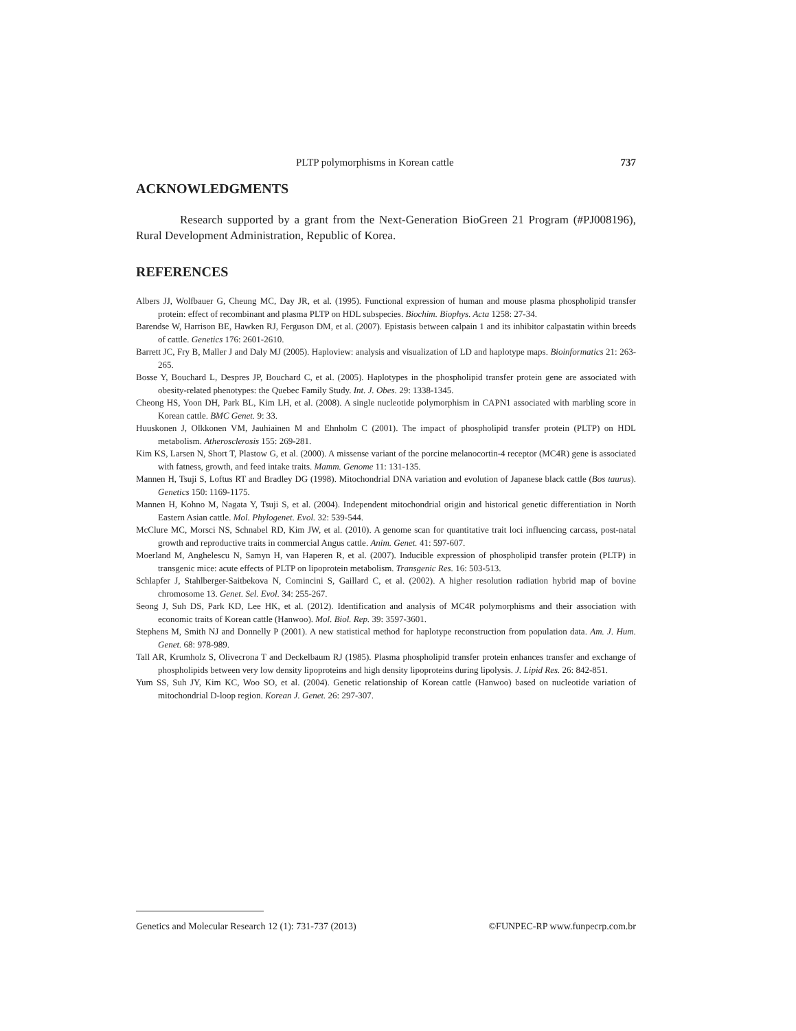PLTP polymorphisms in Korean cattle 737
ACKNOWLEDGMENTS
Research supported by a grant from the Next-Generation BioGreen 21 Program (#PJ008196), Rural Development Administration, Republic of Korea.
REFERENCES
Albers JJ, Wolfbauer G, Cheung MC, Day JR, et al. (1995). Functional expression of human and mouse plasma phospholipid transfer protein: effect of recombinant and plasma PLTP on HDL subspecies. Biochim. Biophys. Acta 1258: 27-34.
Barendse W, Harrison BE, Hawken RJ, Ferguson DM, et al. (2007). Epistasis between calpain 1 and its inhibitor calpastatin within breeds of cattle. Genetics 176: 2601-2610.
Barrett JC, Fry B, Maller J and Daly MJ (2005). Haploview: analysis and visualization of LD and haplotype maps. Bioinformatics 21: 263-265.
Bosse Y, Bouchard L, Despres JP, Bouchard C, et al. (2005). Haplotypes in the phospholipid transfer protein gene are associated with obesity-related phenotypes: the Quebec Family Study. Int. J. Obes. 29: 1338-1345.
Cheong HS, Yoon DH, Park BL, Kim LH, et al. (2008). A single nucleotide polymorphism in CAPN1 associated with marbling score in Korean cattle. BMC Genet. 9: 33.
Huuskonen J, Olkkonen VM, Jauhiainen M and Ehnholm C (2001). The impact of phospholipid transfer protein (PLTP) on HDL metabolism. Atherosclerosis 155: 269-281.
Kim KS, Larsen N, Short T, Plastow G, et al. (2000). A missense variant of the porcine melanocortin-4 receptor (MC4R) gene is associated with fatness, growth, and feed intake traits. Mamm. Genome 11: 131-135.
Mannen H, Tsuji S, Loftus RT and Bradley DG (1998). Mitochondrial DNA variation and evolution of Japanese black cattle (Bos taurus). Genetics 150: 1169-1175.
Mannen H, Kohno M, Nagata Y, Tsuji S, et al. (2004). Independent mitochondrial origin and historical genetic differentiation in North Eastern Asian cattle. Mol. Phylogenet. Evol. 32: 539-544.
McClure MC, Morsci NS, Schnabel RD, Kim JW, et al. (2010). A genome scan for quantitative trait loci influencing carcass, post-natal growth and reproductive traits in commercial Angus cattle. Anim. Genet. 41: 597-607.
Moerland M, Anghelescu N, Samyn H, van Haperen R, et al. (2007). Inducible expression of phospholipid transfer protein (PLTP) in transgenic mice: acute effects of PLTP on lipoprotein metabolism. Transgenic Res. 16: 503-513.
Schlapfer J, Stahlberger-Saitbekova N, Comincini S, Gaillard C, et al. (2002). A higher resolution radiation hybrid map of bovine chromosome 13. Genet. Sel. Evol. 34: 255-267.
Seong J, Suh DS, Park KD, Lee HK, et al. (2012). Identification and analysis of MC4R polymorphisms and their association with economic traits of Korean cattle (Hanwoo). Mol. Biol. Rep. 39: 3597-3601.
Stephens M, Smith NJ and Donnelly P (2001). A new statistical method for haplotype reconstruction from population data. Am. J. Hum. Genet. 68: 978-989.
Tall AR, Krumholz S, Olivecrona T and Deckelbaum RJ (1985). Plasma phospholipid transfer protein enhances transfer and exchange of phospholipids between very low density lipoproteins and high density lipoproteins during lipolysis. J. Lipid Res. 26: 842-851.
Yum SS, Suh JY, Kim KC, Woo SO, et al. (2004). Genetic relationship of Korean cattle (Hanwoo) based on nucleotide variation of mitochondrial D-loop region. Korean J. Genet. 26: 297-307.
Genetics and Molecular Research 12 (1): 731-737 (2013) ©FUNPEC-RP www.funpecrp.com.br